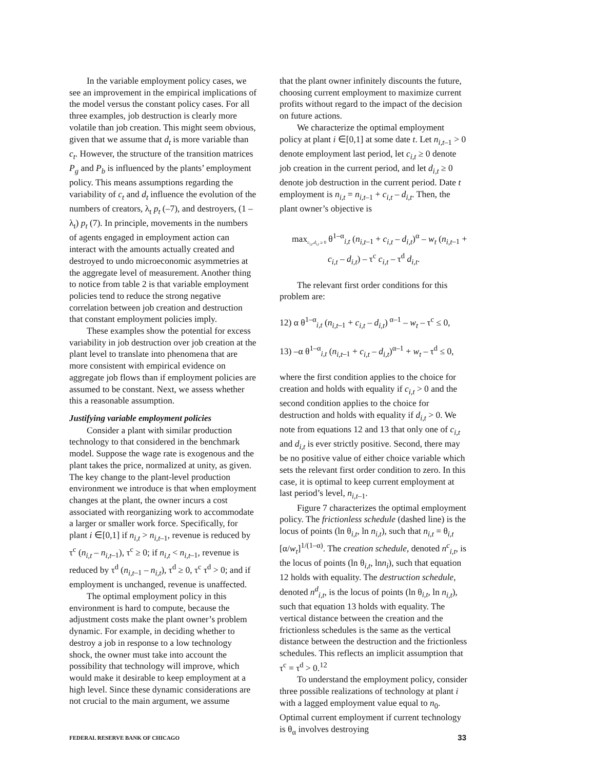In the variable employment policy cases, we see an improvement in the empirical implications of the model versus the constant policy cases. For all three examples, job destruction is clearly more volatile than job creation. This might seem obvious, given that we assume that d<sub>t</sub> is more variable than c<sub>t</sub>. However, the structure of the transition matrices P<sub>g</sub> and P<sub>b</sub> is influenced by the plants’ employment policy. This means assumptions regarding the variability of c<sub>t</sub> and d<sub>t</sub> influence the evolution of the numbers of creators, λ<sub>t</sub> p<sub>t</sub> (–7), and destroyers, (1 – λ<sub>t</sub>) p<sub>t</sub> (7). In principle, movements in the numbers of agents engaged in employment action can interact with the amounts actually created and destroyed to undo microeconomic asymmetries at the aggregate level of measurement. Another thing to notice from table 2 is that variable employment policies tend to reduce the strong negative correlation between job creation and destruction that constant employment policies imply.
These examples show the potential for excess variability in job destruction over job creation at the plant level to translate into phenomena that are more consistent with empirical evidence on aggregate job flows than if employment policies are assumed to be constant. Next, we assess whether this a reasonable assumption.
Justifying variable employment policies
Consider a plant with similar production technology to that considered in the benchmark model. Suppose the wage rate is exogenous and the plant takes the price, normalized at unity, as given. The key change to the plant-level production environment we introduce is that when employment changes at the plant, the owner incurs a cost associated with reorganizing work to accommodate a larger or smaller work force. Specifically, for plant i ∈[0,1] if n<sub>i,t</sub> > n<sub>i,t</sub><sub>–1</sub>, revenue is reduced by τ<sup>c</sup> (n<sub>i,t</sub> – n<sub>i,t</sub><sub>–1</sub>), τ<sup>c</sup> ≥ 0; if n<sub>i,t</sub> < n<sub>i,t</sub><sub>–1</sub>, revenue is reduced by τ<sup>d</sup> (n<sub>i,t</sub><sub>–1</sub> – n<sub>i,t</sub>), τ<sup>d</sup> ≥ 0, τ<sup>c</sup> τ<sup>d</sup> > 0; and if employment is unchanged, revenue is unaffected.
The optimal employment policy in this environment is hard to compute, because the adjustment costs make the plant owner’s problem dynamic. For example, in deciding whether to destroy a job in response to a low technology shock, the owner must take into account the possibility that technology will improve, which would make it desirable to keep employment at a high level. Since these dynamic considerations are not crucial to the main argument, we assume
that the plant owner infinitely discounts the future, choosing current employment to maximize current profits without regard to the impact of the decision on future actions.
We characterize the optimal employment policy at plant i ∈[0,1] at some date t. Let n<sub>i,t</sub><sub>–1</sub> > 0 denote employment last period, let c<sub>i,t</sub> ≥ 0 denote job creation in the current period, and let d<sub>i,t</sub> ≥ 0 denote job destruction in the current period. Date t employment is n<sub>i,t</sub> = n<sub>i,t</sub><sub>–1</sub> + c<sub>i,t</sub> – d<sub>i,t</sub>. Then, the plant owner’s objective is
max<sub>c<sub>i,t</sub>,d<sub>i,t</sub> ≥ 0</sub> θ<sup>1–α</sup><sub>i,t</sub> (n<sub>i,t</sub><sub>–1</sub> + c<sub>i,t</sub> – d<sub>i,t</sub>)<sup>α</sup> – w<sub>t</sub> (n<sub>i,t</sub><sub>–1</sub> +
c<sub>i,t</sub> – d<sub>i,t</sub>) – τ<sup>c</sup> c<sub>i,t</sub> – τ<sup>d</sup> d<sub>i,t</sub>.
The relevant first order conditions for this problem are:
12) α θ<sup>1–α</sup><sub>i,t</sub> (n<sub>i,t</sub><sub>–1</sub> + c<sub>i,t</sub> – d<sub>i,t</sub>)<sup>α–1</sup> – w<sub>t</sub> – τ<sup>c</sup> ≤ 0,
13) –α θ<sup>1–α</sup><sub>i,t</sub> (n<sub>i,t</sub><sub>–1</sub> + c<sub>i,t</sub> – d<sub>i,t</sub>)<sup>α–1</sup> + w<sub>t</sub> – τ<sup>d</sup> ≤ 0,
where the first condition applies to the choice for creation and holds with equality if c<sub>i,t</sub> > 0 and the second condition applies to the choice for destruction and holds with equality if d<sub>i,t</sub> > 0. We note from equations 12 and 13 that only one of c<sub>i,t</sub> and d<sub>i,t</sub> is ever strictly positive. Second, there may be no positive value of either choice variable which sets the relevant first order condition to zero. In this case, it is optimal to keep current employment at last period’s level, n<sub>i,t</sub><sub>–1</sub>.
Figure 7 characterizes the optimal employment policy. The frictionless schedule (dashed line) is the locus of points (ln θ<sub>i,t</sub>, ln n<sub>i,t</sub>), such that n<sub>i,t</sub> = θ<sub>i,t</sub> [α/w<sub>t</sub>]<sup>1/(1–α)</sup>. The creation schedule, denoted n<sup>c</sup><sub>i,t</sub>, is the locus of points (ln θ<sub>i,t</sub>, lnn<sub>i</sub>), such that equation 12 holds with equality. The destruction schedule, denoted n<sup>d</sup><sub>i,t</sub>, is the locus of points (ln θ<sub>i,t</sub>, ln n<sub>i,t</sub>), such that equation 13 holds with equality. The vertical distance between the creation and the frictionless schedules is the same as the vertical distance between the destruction and the frictionless schedules. This reflects an implicit assumption that τ<sup>c</sup> = τ<sup>d</sup> > 0.<sup>12</sup>
To understand the employment policy, consider three possible realizations of technology at plant i with a lagged employment value equal to n<sub>0</sub>. Optimal current employment if current technology is θ<sub>α</sub> involves destroying
FEDERAL RESERVE BANK OF CHICAGO 33